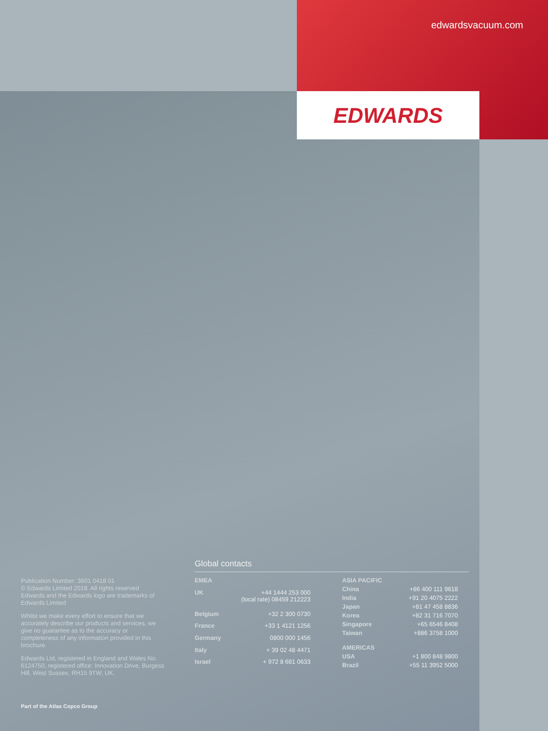edwardsvacuum.com
EDWARDS
Publication Number: 3601 0418 01
© Edwards Limited 2018. All rights reserved
Edwards and the Edwards logo are trademarks of Edwards Limited
Whilst we make every effort to ensure that we accurately describe our products and services, we give no guarantee as to the accuracy or completeness of any information provided in this brochure.
Edwards Ltd, registered in England and Wales No. 6124750, registered office: Innovation Drive, Burgess Hill, West Sussex, RH15 9TW, UK.
Global contacts
| EMEA | |
| --- | --- |
| UK | +44 1444 253 000 (local rate) 08459 212223 |
| Belgium | +32 2 300 0730 |
| France | +33 1 4121 1256 |
| Germany | 0800 000 1456 |
| Italy | + 39 02 48 4471 |
| Israel | + 972 8 681 0633 |
| ASIA PACIFIC | |
| --- | --- |
| China | +86 400 111 9618 |
| India | +91 20 4075 2222 |
| Japan | +81 47 458 8836 |
| Korea | +82 31 716 7070 |
| Singapore | +65 6546 8408 |
| Taiwan | +886 3758 1000 |
| AMERICAS | |
| USA | +1 800 848 9800 |
| Brazil | +55 11 3952 5000 |
Part of the Atlas Copco Group